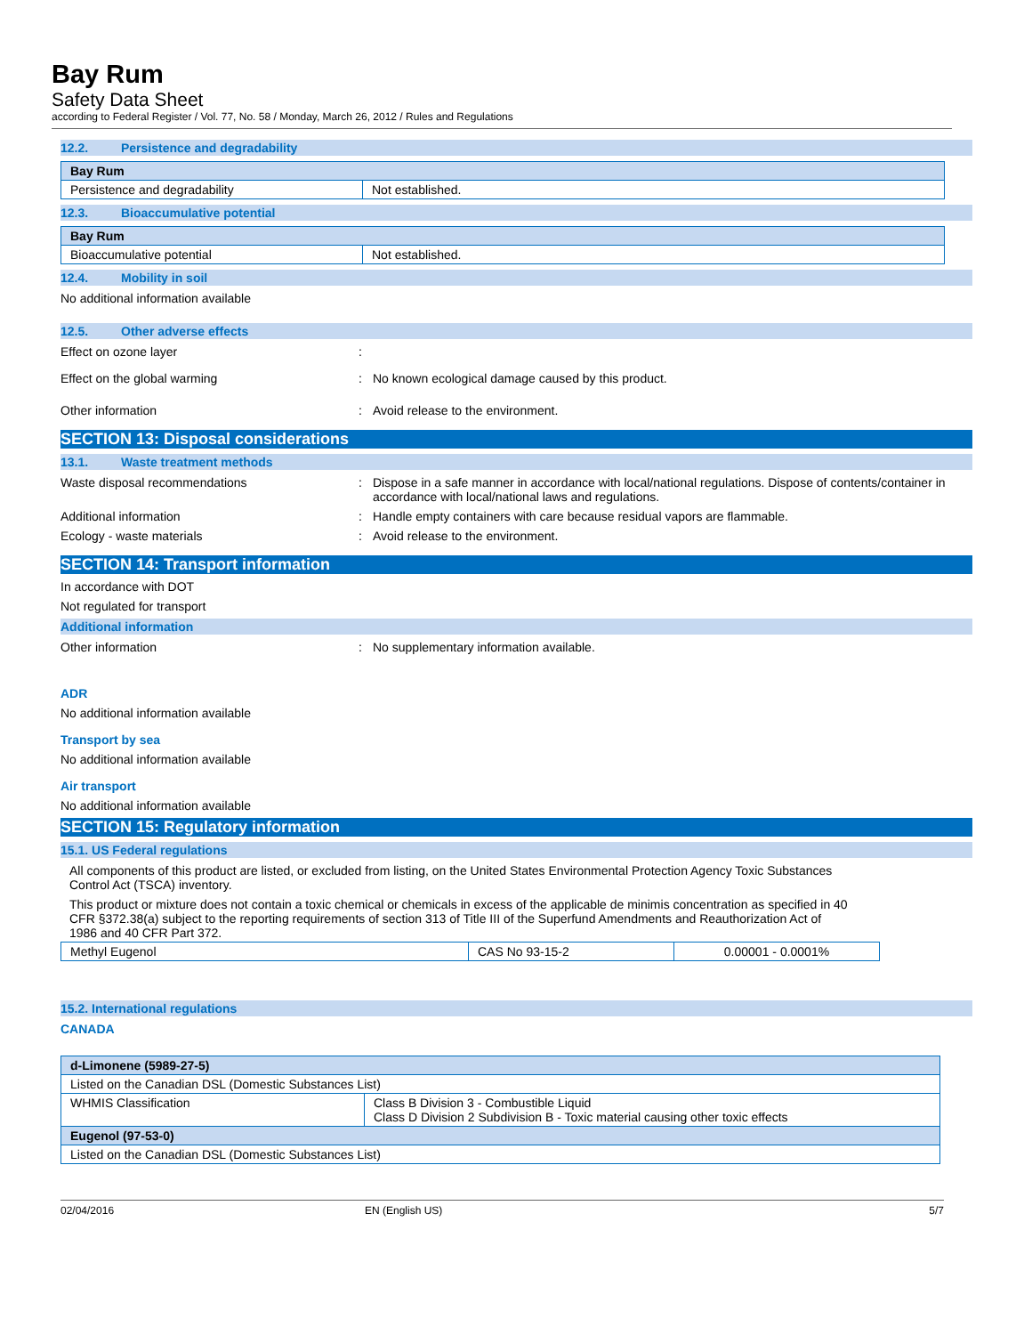Bay Rum
Safety Data Sheet
according to Federal Register / Vol. 77, No. 58 / Monday, March 26, 2012 / Rules and Regulations
12.2. Persistence and degradability
| Bay Rum | |
| Persistence and degradability | Not established. |
12.3. Bioaccumulative potential
| Bay Rum | |
| Bioaccumulative potential | Not established. |
12.4. Mobility in soil
No additional information available
12.5. Other adverse effects
Effect on ozone layer :
Effect on the global warming : No known ecological damage caused by this product.
Other information : Avoid release to the environment.
SECTION 13: Disposal considerations
13.1. Waste treatment methods
Waste disposal recommendations : Dispose in a safe manner in accordance with local/national regulations. Dispose of contents/container in accordance with local/national laws and regulations.
Additional information : Handle empty containers with care because residual vapors are flammable.
Ecology - waste materials : Avoid release to the environment.
SECTION 14: Transport information
In accordance with DOT
Not regulated for transport
Additional information
Other information : No supplementary information available.
ADR
No additional information available
Transport by sea
No additional information available
Air transport
No additional information available
SECTION 15: Regulatory information
15.1. US Federal regulations
All components of this product are listed, or excluded from listing, on the United States Environmental Protection Agency Toxic Substances Control Act (TSCA) inventory.
This product or mixture does not contain a toxic chemical or chemicals in excess of the applicable de minimis concentration as specified in 40 CFR §372.38(a) subject to the reporting requirements of section 313 of Title III of the Superfund Amendments and Reauthorization Act of 1986 and 40 CFR Part 372.
| Methyl Eugenol | CAS No 93-15-2 | 0.00001 - 0.0001% |
15.2. International regulations
CANADA
| d-Limonene (5989-27-5) | |
| Listed on the Canadian DSL (Domestic Substances List) | |
| WHMIS Classification | Class B Division 3 - Combustible Liquid Class D Division 2 Subdivision B - Toxic material causing other toxic effects |
| Eugenol (97-53-0) | |
| Listed on the Canadian DSL (Domestic Substances List) | |
02/04/2016 EN (English US) 5/7